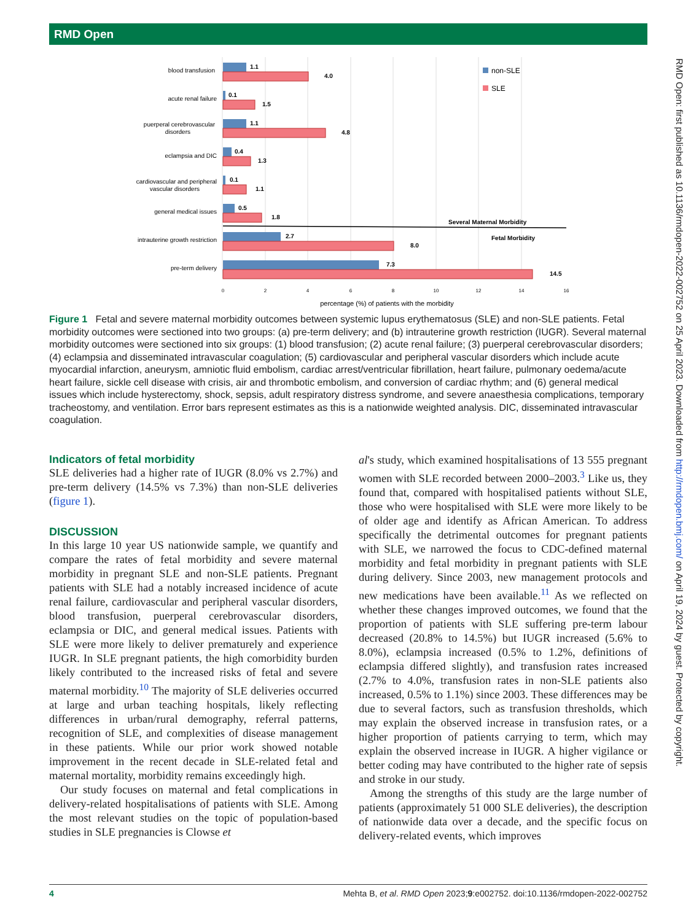RMD Open
blood transfusion
acute renal failure
puerperal cerebrovascular
disorders
eclampsia and DIC
cardiovascular and peripheral
vascular disorders
general medical issues
intrauterine growth restriction
pre-term delivery
1.1
4.0
0.1
1.5
1.1
4.8
0.4
1.3
0.1
1.1
0.5
1.8
2.7
8.0
7.3
14.5
Several Maternal Morbidity
Fetal Morbidity
non-SLE
SLE
0
2
4
6
8
10
12
14
16
percentage (%) of patients with the morbidity
Figure 1 Fetal and severe maternal morbidity outcomes between systemic lupus erythematosus (SLE) and non-SLE patients. Fetal morbidity outcomes were sectioned into two groups: (a) pre-term delivery; and (b) intrauterine growth restriction (IUGR). Several maternal morbidity outcomes were sectioned into six groups: (1) blood transfusion; (2) acute renal failure; (3) puerperal cerebrovascular disorders; (4) eclampsia and disseminated intravascular coagulation; (5) cardiovascular and peripheral vascular disorders which include acute myocardial infarction, aneurysm, amniotic fluid embolism, cardiac arrest/ventricular fibrillation, heart failure, pulmonary oedema/acute heart failure, sickle cell disease with crisis, air and thrombotic embolism, and conversion of cardiac rhythm; and (6) general medical issues which include hysterectomy, shock, sepsis, adult respiratory distress syndrome, and severe anaesthesia complications, temporary tracheostomy, and ventilation. Error bars represent estimates as this is a nationwide weighted analysis. DIC, disseminated intravascular coagulation.
Indicators of fetal morbidity
SLE deliveries had a higher rate of IUGR (8.0% vs 2.7%) and pre-term delivery (14.5% vs 7.3%) than non-SLE deliveries (figure 1).
DISCUSSION
In this large 10 year US nationwide sample, we quantify and compare the rates of fetal morbidity and severe maternal morbidity in pregnant SLE and non-SLE patients. Pregnant patients with SLE had a notably increased incidence of acute renal failure, cardiovascular and peripheral vascular disorders, blood transfusion, puerperal cerebrovascular disorders, eclampsia or DIC, and general medical issues. Patients with SLE were more likely to deliver prematurely and experience IUGR. In SLE pregnant patients, the high comorbidity burden likely contributed to the increased risks of fetal and severe maternal morbidity.<sup>10</sup> The majority of SLE deliveries occurred at large and urban teaching hospitals, likely reflecting differences in urban/rural demography, referral patterns, recognition of SLE, and complexities of disease management in these patients. While our prior work showed notable improvement in the recent decade in SLE-related fetal and maternal mortality, morbidity remains exceedingly high.
Our study focuses on maternal and fetal complications in delivery-related hospitalisations of patients with SLE. Among the most relevant studies on the topic of population-based studies in SLE pregnancies is Clowse et
al's study, which examined hospitalisations of 13 555 pregnant women with SLE recorded between 2000–2003.<sup>3</sup> Like us, they found that, compared with hospitalised patients without SLE, those who were hospitalised with SLE were more likely to be of older age and identify as African American. To address specifically the detrimental outcomes for pregnant patients with SLE, we narrowed the focus to CDC-defined maternal morbidity and fetal morbidity in pregnant patients with SLE during delivery. Since 2003, new management protocols and new medications have been available.<sup>11</sup> As we reflected on whether these changes improved outcomes, we found that the proportion of patients with SLE suffering pre-term labour decreased (20.8% to 14.5%) but IUGR increased (5.6% to 8.0%), eclampsia increased (0.5% to 1.2%, definitions of eclampsia differed slightly), and transfusion rates increased (2.7% to 4.0%, transfusion rates in non-SLE patients also increased, 0.5% to 1.1%) since 2003. These differences may be due to several factors, such as transfusion thresholds, which may explain the observed increase in transfusion rates, or a higher proportion of patients carrying to term, which may explain the observed increase in IUGR. A higher vigilance or better coding may have contributed to the higher rate of sepsis and stroke in our study.
Among the strengths of this study are the large number of patients (approximately 51 000 SLE deliveries), the description of nationwide data over a decade, and the specific focus on delivery-related events, which improves
4 Mehta B, et al. RMD Open 2023;9:e002752. doi:10.1136/rmdopen-2022-002752
RMD Open: first published as 10.1136/rmdopen-2022-002752 on 25 April 2023. Downloaded from http://rmdopen.bmj.com/ on April 19, 2024 by guest. Protected by copyright.